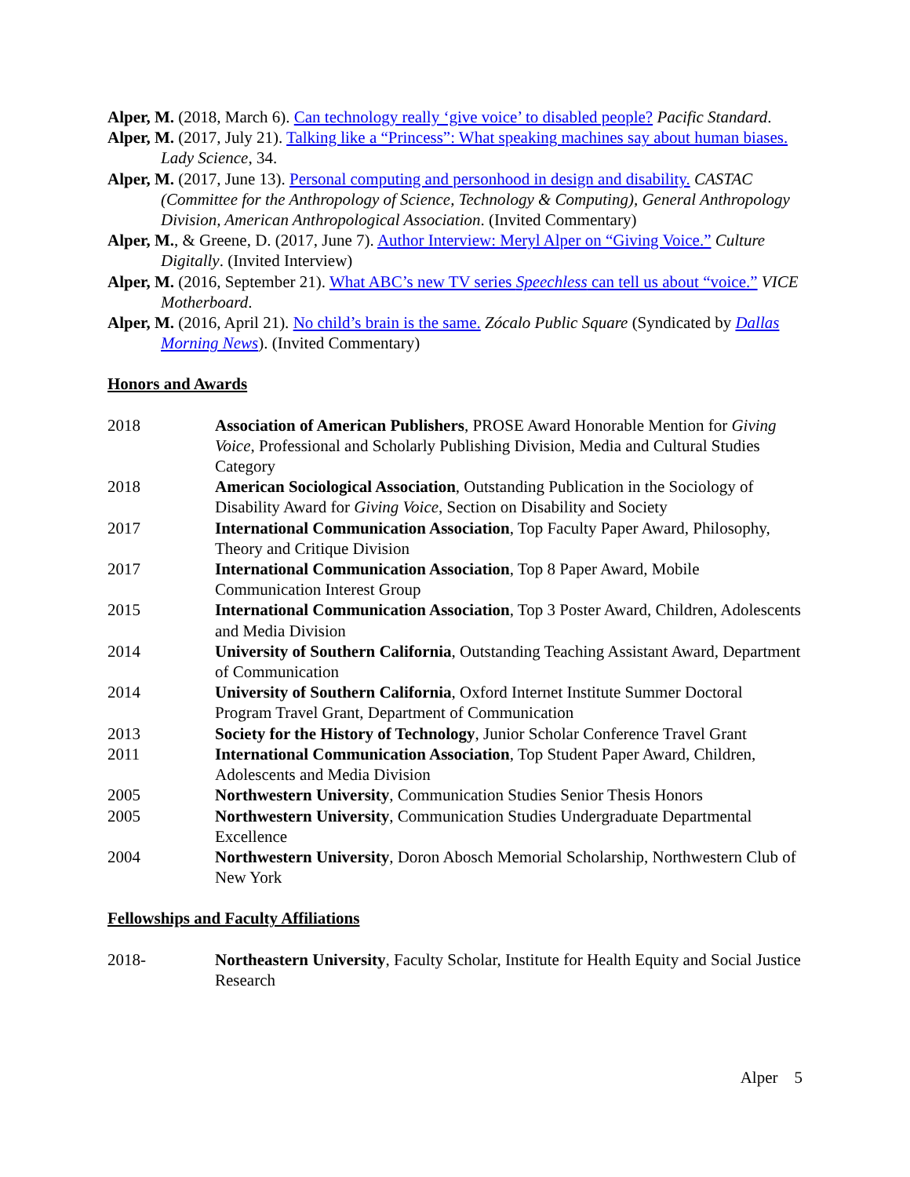Alper, M. (2018, March 6). Can technology really ‘give voice’ to disabled people? Pacific Standard.
Alper, M. (2017, July 21). Talking like a “Princess”: What speaking machines say about human biases. Lady Science, 34.
Alper, M. (2017, June 13). Personal computing and personhood in design and disability. CASTAC (Committee for the Anthropology of Science, Technology & Computing), General Anthropology Division, American Anthropological Association. (Invited Commentary)
Alper, M., & Greene, D. (2017, June 7). Author Interview: Meryl Alper on “Giving Voice.” Culture Digitally. (Invited Interview)
Alper, M. (2016, September 21). What ABC’s new TV series Speechless can tell us about “voice.” VICE Motherboard.
Alper, M. (2016, April 21). No child’s brain is the same. Zócalo Public Square (Syndicated by Dallas Morning News). (Invited Commentary)
Honors and Awards
| 2018 | Association of American Publishers , PROSE Award Honorable Mention for Giving Voice , Professional and Scholarly Publishing Division, Media and Cultural Studies Category |
| 2018 | American Sociological Association , Outstanding Publication in the Sociology of Disability Award for Giving Voice , Section on Disability and Society |
| 2017 | International Communication Association , Top Faculty Paper Award, Philosophy, Theory and Critique Division |
| 2017 | International Communication Association , Top 8 Paper Award, Mobile Communication Interest Group |
| 2015 | International Communication Association , Top 3 Poster Award, Children, Adolescents and Media Division |
| 2014 | University of Southern California , Outstanding Teaching Assistant Award, Department of Communication |
| 2014 | University of Southern California , Oxford Internet Institute Summer Doctoral Program Travel Grant, Department of Communication |
| 2013 | Society for the History of Technology , Junior Scholar Conference Travel Grant |
| 2011 | International Communication Association , Top Student Paper Award, Children, Adolescents and Media Division |
| 2005 | Northwestern University , Communication Studies Senior Thesis Honors |
| 2005 | Northwestern University , Communication Studies Undergraduate Departmental Excellence |
| 2004 | Northwestern University , Doron Abosch Memorial Scholarship, Northwestern Club of New York |
Fellowships and Faculty Affiliations
| 2018- | Northeastern University , Faculty Scholar, Institute for Health Equity and Social Justice Research |
Alper 5